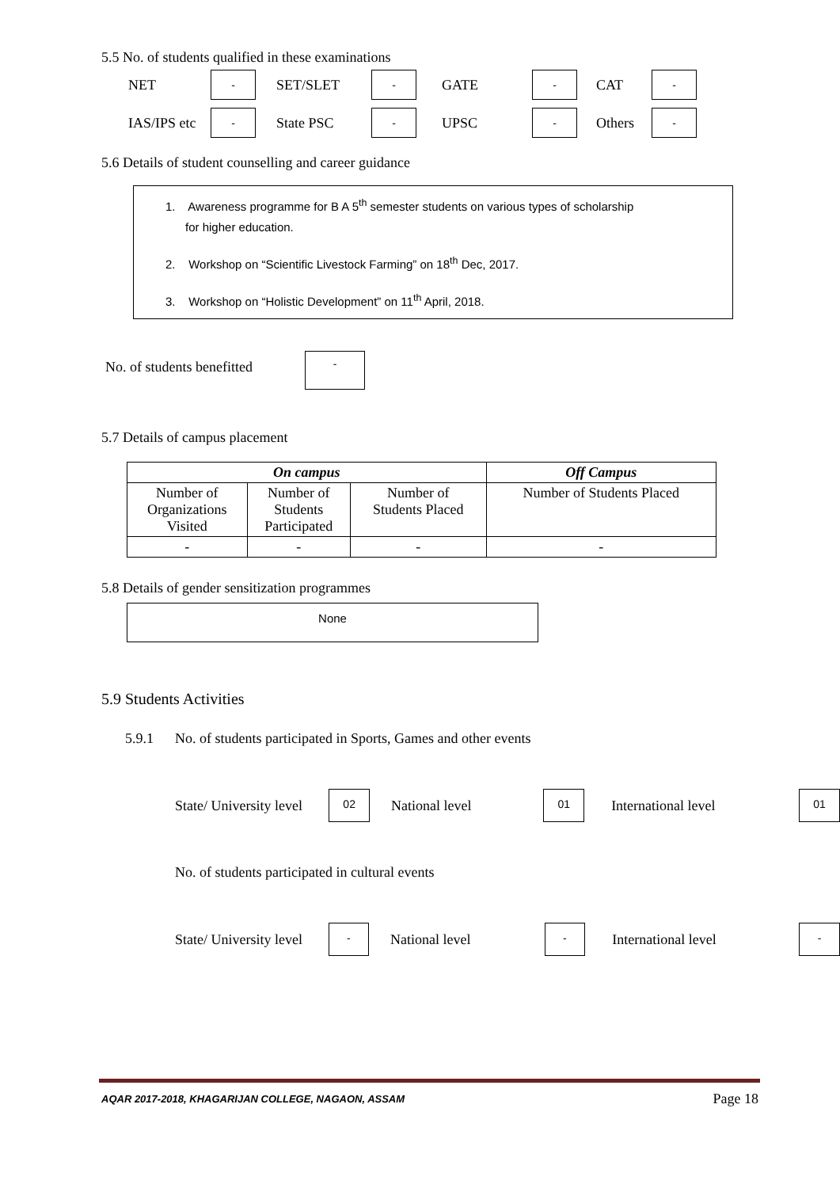5.5 No. of students qualified in these examinations
NET - SET/SLET - GATE - CAT -
IAS/IPS etc - State PSC - UPSC - Others -
5.6 Details of student counselling and career guidance
1. Awareness programme for B A 5<sup>th</sup> semester students on various types of scholarship
for higher education.
2. Workshop on “Scientific Livestock Farming” on 18<sup>th</sup> Dec, 2017.
3. Workshop on “Holistic Development” on 11<sup>th</sup> April, 2018.
No. of students benefitted -
5.7 Details of campus placement
| On campus | | | Off Campus |
| --- | --- | --- | --- |
| Number of Organizations Visited | Number of Students Participated | Number of Students Placed | Number of Students Placed |
| - | - | - | - |
5.8 Details of gender sensitization programmes
None
5.9 Students Activities
5.9.1 No. of students participated in Sports, Games and other events
State/ University level 02 National level 01 International level 01
No. of students participated in cultural events
State/ University level - National level - International level -
AQAR 2017-2018, KHAGARIJAN COLLEGE, NAGAON, ASSAM Page 18